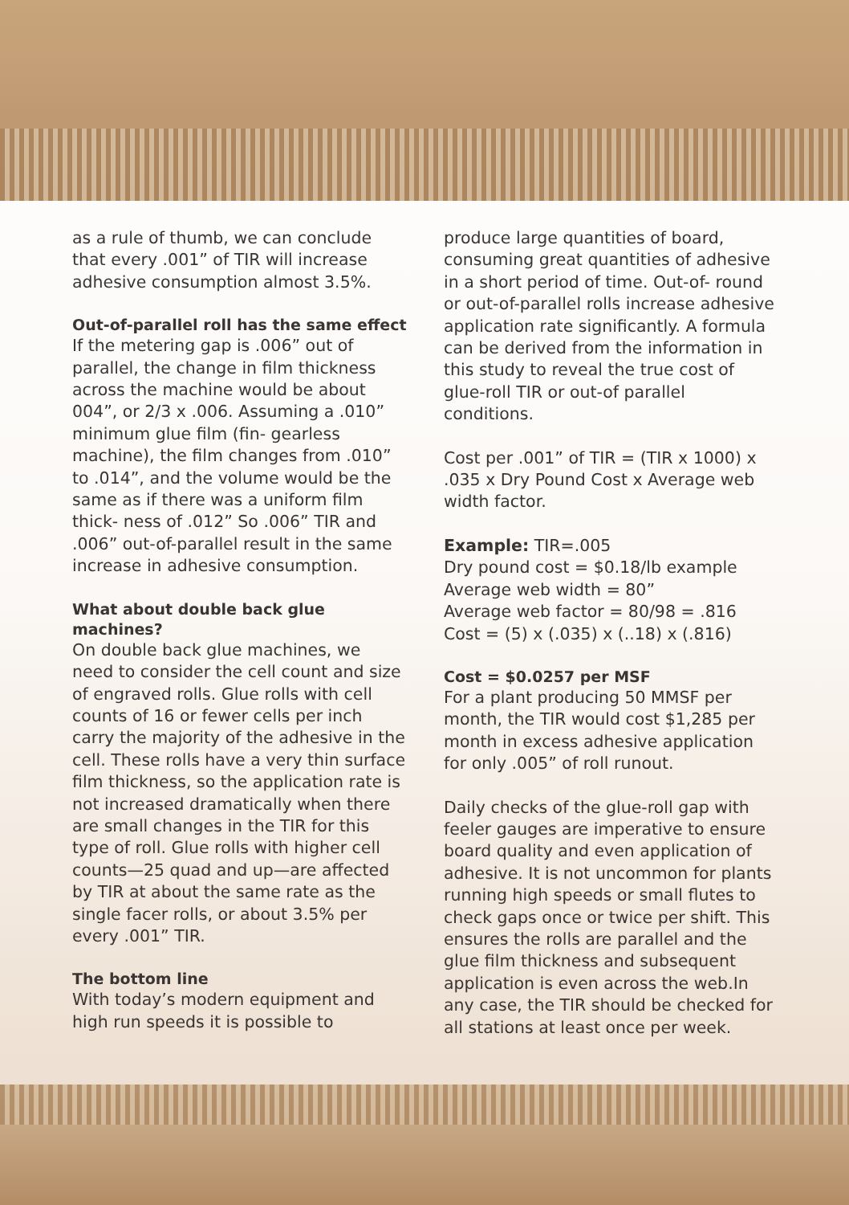as a rule of thumb, we can conclude that every .001” of TIR will increase adhesive consumption almost 3.5%.
Out-of-parallel roll has the same effect
If the metering gap is .006” out of parallel, the change in film thickness across the machine would be about 004”, or 2/3 x .006. Assuming a .010” minimum glue film (fin- gearless machine), the film changes from .010” to .014”, and the volume would be the same as if there was a uniform film thick- ness of .012” So .006” TIR and .006” out-of-parallel result in the same increase in adhesive consumption.
What about double back glue machines?
On double back glue machines, we need to consider the cell count and size of engraved rolls. Glue rolls with cell counts of 16 or fewer cells per inch carry the majority of the adhesive in the cell. These rolls have a very thin surface film thickness, so the application rate is not increased dramatically when there are small changes in the TIR for this type of roll. Glue rolls with higher cell counts—25 quad and up—are affected by TIR at about the same rate as the single facer rolls, or about 3.5% per every .001” TIR.
The bottom line
With today’s modern equipment and high run speeds it is possible to
produce large quantities of board, consuming great quantities of adhesive in a short period of time. Out-of- round or out-of-parallel rolls increase adhesive application rate significantly. A formula can be derived from the information in this study to reveal the true cost of glue-roll TIR or out-of parallel conditions.
Cost per .001” of TIR = (TIR x 1000) x .035 x Dry Pound Cost x Average web width factor.
Example: TIR=.005
Dry pound cost = $0.18/lb example
Average web width = 80”
Average web factor = 80/98 = .816
Cost = (5) x (.035) x (..18) x (.816)
Cost = $0.0257 per MSF
For a plant producing 50 MMSF per month, the TIR would cost $1,285 per month in excess adhesive application for only .005” of roll runout.
Daily checks of the glue-roll gap with feeler gauges are imperative to ensure board quality and even application of adhesive. It is not uncommon for plants running high speeds or small flutes to check gaps once or twice per shift. This ensures the rolls are parallel and the glue film thickness and subsequent application is even across the web.In any case, the TIR should be checked for all stations at least once per week.